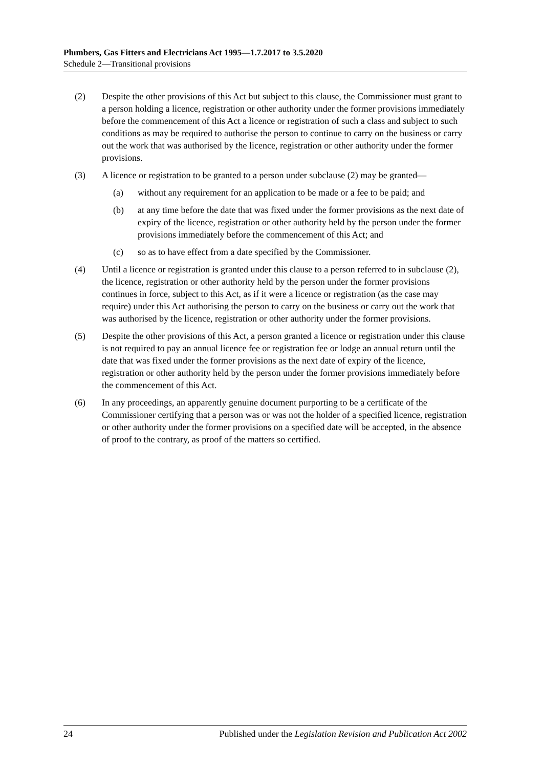Plumbers, Gas Fitters and Electricians Act 1995—1.7.2017 to 3.5.2020
Schedule 2—Transitional provisions
(2) Despite the other provisions of this Act but subject to this clause, the Commissioner must grant to a person holding a licence, registration or other authority under the former provisions immediately before the commencement of this Act a licence or registration of such a class and subject to such conditions as may be required to authorise the person to continue to carry on the business or carry out the work that was authorised by the licence, registration or other authority under the former provisions.
(3) A licence or registration to be granted to a person under subclause (2) may be granted—
(a) without any requirement for an application to be made or a fee to be paid; and
(b) at any time before the date that was fixed under the former provisions as the next date of expiry of the licence, registration or other authority held by the person under the former provisions immediately before the commencement of this Act; and
(c) so as to have effect from a date specified by the Commissioner.
(4) Until a licence or registration is granted under this clause to a person referred to in subclause (2), the licence, registration or other authority held by the person under the former provisions continues in force, subject to this Act, as if it were a licence or registration (as the case may require) under this Act authorising the person to carry on the business or carry out the work that was authorised by the licence, registration or other authority under the former provisions.
(5) Despite the other provisions of this Act, a person granted a licence or registration under this clause is not required to pay an annual licence fee or registration fee or lodge an annual return until the date that was fixed under the former provisions as the next date of expiry of the licence, registration or other authority held by the person under the former provisions immediately before the commencement of this Act.
(6) In any proceedings, an apparently genuine document purporting to be a certificate of the Commissioner certifying that a person was or was not the holder of a specified licence, registration or other authority under the former provisions on a specified date will be accepted, in the absence of proof to the contrary, as proof of the matters so certified.
24 Published under the Legislation Revision and Publication Act 2002